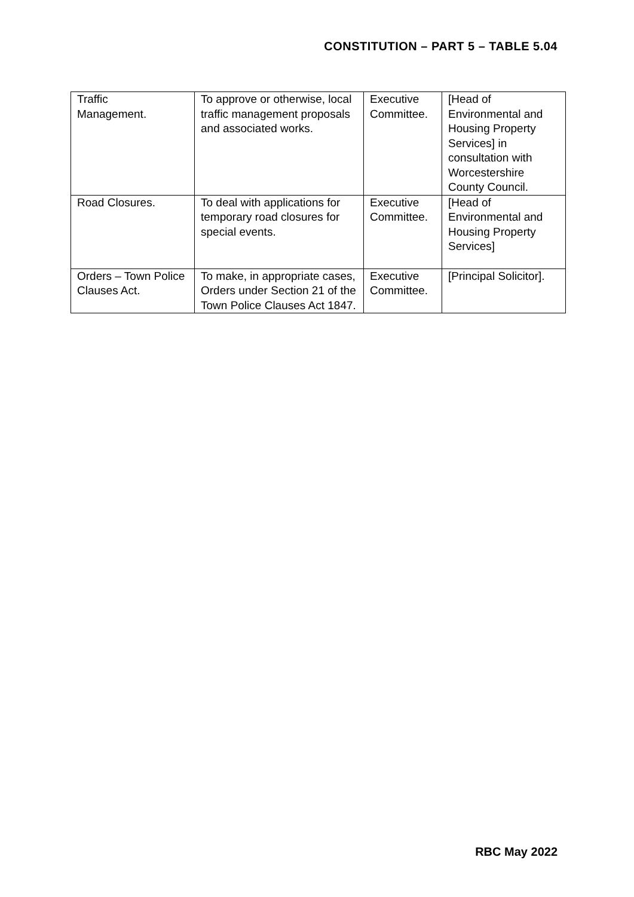CONSTITUTION – PART 5 – TABLE 5.04
| Traffic Management. | To approve or otherwise, local traffic management proposals and associated works. | Executive Committee. | [Head of Environmental and Housing Property Services] in consultation with Worcestershire County Council. |
| Road Closures. | To deal with applications for temporary road closures for special events. | Executive Committee. | [Head of Environmental and Housing Property Services] |
| Orders – Town Police Clauses Act. | To make, in appropriate cases, Orders under Section 21 of the Town Police Clauses Act 1847. | Executive Committee. | [Principal Solicitor]. |
RBC May 2022